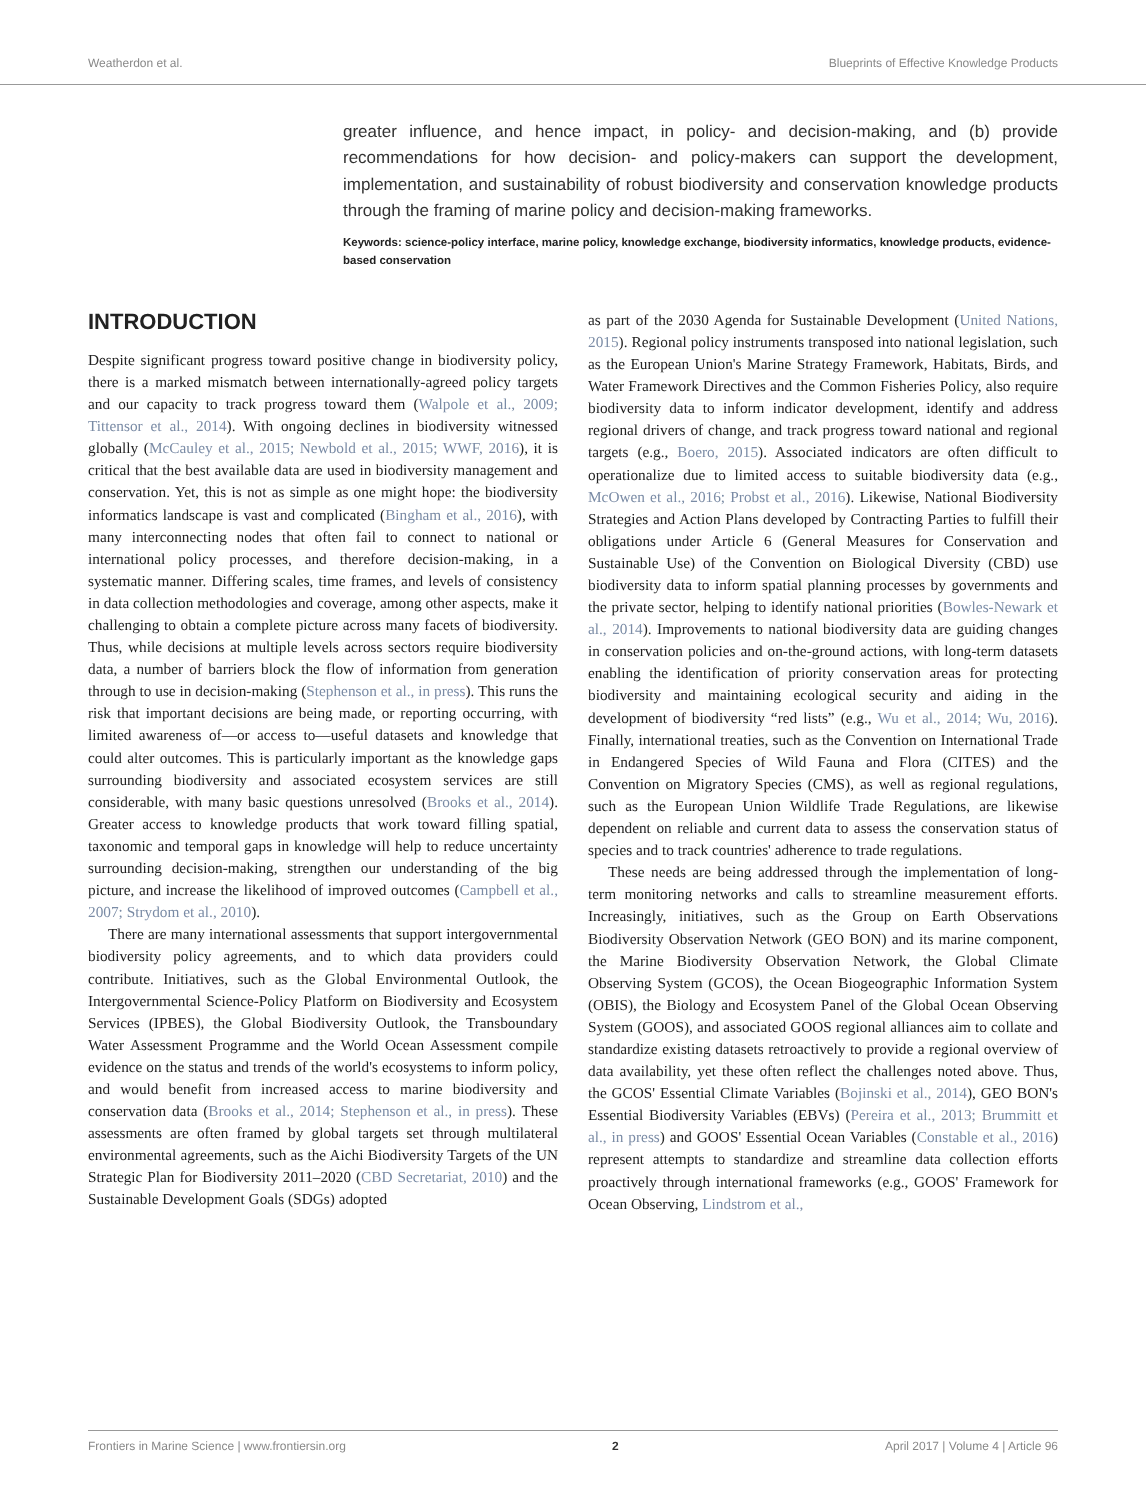Weatherdon et al. Blueprints of Effective Knowledge Products
greater influence, and hence impact, in policy- and decision-making, and (b) provide recommendations for how decision- and policy-makers can support the development, implementation, and sustainability of robust biodiversity and conservation knowledge products through the framing of marine policy and decision-making frameworks.
Keywords: science-policy interface, marine policy, knowledge exchange, biodiversity informatics, knowledge products, evidence-based conservation
INTRODUCTION
Despite significant progress toward positive change in biodiversity policy, there is a marked mismatch between internationally-agreed policy targets and our capacity to track progress toward them (Walpole et al., 2009; Tittensor et al., 2014). With ongoing declines in biodiversity witnessed globally (McCauley et al., 2015; Newbold et al., 2015; WWF, 2016), it is critical that the best available data are used in biodiversity management and conservation. Yet, this is not as simple as one might hope: the biodiversity informatics landscape is vast and complicated (Bingham et al., 2016), with many interconnecting nodes that often fail to connect to national or international policy processes, and therefore decision-making, in a systematic manner. Differing scales, time frames, and levels of consistency in data collection methodologies and coverage, among other aspects, make it challenging to obtain a complete picture across many facets of biodiversity. Thus, while decisions at multiple levels across sectors require biodiversity data, a number of barriers block the flow of information from generation through to use in decision-making (Stephenson et al., in press). This runs the risk that important decisions are being made, or reporting occurring, with limited awareness of—or access to—useful datasets and knowledge that could alter outcomes. This is particularly important as the knowledge gaps surrounding biodiversity and associated ecosystem services are still considerable, with many basic questions unresolved (Brooks et al., 2014). Greater access to knowledge products that work toward filling spatial, taxonomic and temporal gaps in knowledge will help to reduce uncertainty surrounding decision-making, strengthen our understanding of the big picture, and increase the likelihood of improved outcomes (Campbell et al., 2007; Strydom et al., 2010).
There are many international assessments that support intergovernmental biodiversity policy agreements, and to which data providers could contribute. Initiatives, such as the Global Environmental Outlook, the Intergovernmental Science-Policy Platform on Biodiversity and Ecosystem Services (IPBES), the Global Biodiversity Outlook, the Transboundary Water Assessment Programme and the World Ocean Assessment compile evidence on the status and trends of the world's ecosystems to inform policy, and would benefit from increased access to marine biodiversity and conservation data (Brooks et al., 2014; Stephenson et al., in press). These assessments are often framed by global targets set through multilateral environmental agreements, such as the Aichi Biodiversity Targets of the UN Strategic Plan for Biodiversity 2011–2020 (CBD Secretariat, 2010) and the Sustainable Development Goals (SDGs) adopted
as part of the 2030 Agenda for Sustainable Development (United Nations, 2015). Regional policy instruments transposed into national legislation, such as the European Union's Marine Strategy Framework, Habitats, Birds, and Water Framework Directives and the Common Fisheries Policy, also require biodiversity data to inform indicator development, identify and address regional drivers of change, and track progress toward national and regional targets (e.g., Boero, 2015). Associated indicators are often difficult to operationalize due to limited access to suitable biodiversity data (e.g., McOwen et al., 2016; Probst et al., 2016). Likewise, National Biodiversity Strategies and Action Plans developed by Contracting Parties to fulfill their obligations under Article 6 (General Measures for Conservation and Sustainable Use) of the Convention on Biological Diversity (CBD) use biodiversity data to inform spatial planning processes by governments and the private sector, helping to identify national priorities (Bowles-Newark et al., 2014). Improvements to national biodiversity data are guiding changes in conservation policies and on-the-ground actions, with long-term datasets enabling the identification of priority conservation areas for protecting biodiversity and maintaining ecological security and aiding in the development of biodiversity “red lists” (e.g., Wu et al., 2014; Wu, 2016). Finally, international treaties, such as the Convention on International Trade in Endangered Species of Wild Fauna and Flora (CITES) and the Convention on Migratory Species (CMS), as well as regional regulations, such as the European Union Wildlife Trade Regulations, are likewise dependent on reliable and current data to assess the conservation status of species and to track countries' adherence to trade regulations.
These needs are being addressed through the implementation of long-term monitoring networks and calls to streamline measurement efforts. Increasingly, initiatives, such as the Group on Earth Observations Biodiversity Observation Network (GEO BON) and its marine component, the Marine Biodiversity Observation Network, the Global Climate Observing System (GCOS), the Ocean Biogeographic Information System (OBIS), the Biology and Ecosystem Panel of the Global Ocean Observing System (GOOS), and associated GOOS regional alliances aim to collate and standardize existing datasets retroactively to provide a regional overview of data availability, yet these often reflect the challenges noted above. Thus, the GCOS' Essential Climate Variables (Bojinski et al., 2014), GEO BON's Essential Biodiversity Variables (EBVs) (Pereira et al., 2013; Brummitt et al., in press) and GOOS' Essential Ocean Variables (Constable et al., 2016) represent attempts to standardize and streamline data collection efforts proactively through international frameworks (e.g., GOOS' Framework for Ocean Observing, Lindstrom et al.,
Frontiers in Marine Science | www.frontiersin.org 2 April 2017 | Volume 4 | Article 96